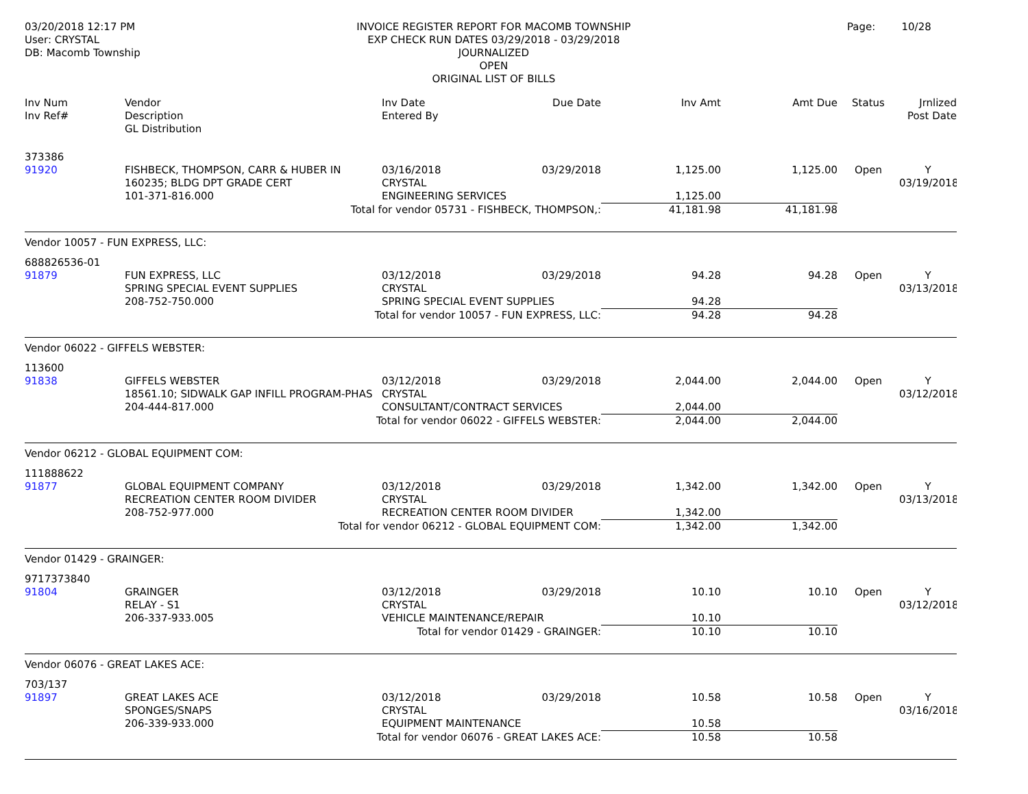03/20/2018 12:17 PM
User: CRYSTAL
DB: Macomb Township
INVOICE REGISTER REPORT FOR MACOMB TOWNSHIP
EXP CHECK RUN DATES 03/29/2018 - 03/29/2018
JOURNALIZED
OPEN
ORIGINAL LIST OF BILLS
Page: 10/28
| Inv Num Inv Ref# | Vendor Description GL Distribution | Inv Date Entered By | Due Date | Inv Amt | Amt Due | Status | Jrnlized Post Date |
| --- | --- | --- | --- | --- | --- | --- | --- |
| 373386 | | | | | | | |
| 91920 | FISHBECK, THOMPSON, CARR & HUBER IN | 03/16/2018 | 03/29/2018 | 1,125.00 | 1,125.00 | Open | Y |
| | 160235; BLDG DPT GRADE CERT | CRYSTAL | | | | | 03/19/2018 |
| | 101-371-816.000 | ENGINEERING SERVICES | | 1,125.00 | | | |
| Total for vendor 05731 - FISHBECK, THOMPSON,: | | | | 41,181.98 | 41,181.98 | | |
| Vendor 10057 - FUN EXPRESS, LLC: | | | | | | | |
| 688826536-01 | | | | | | | |
| 91879 | FUN EXPRESS, LLC | 03/12/2018 | 03/29/2018 | 94.28 | 94.28 | Open | Y |
| | SPRING SPECIAL EVENT SUPPLIES | CRYSTAL | | | | | 03/13/2018 |
| | 208-752-750.000 | SPRING SPECIAL EVENT SUPPLIES | | 94.28 | | | |
| Total for vendor 10057 - FUN EXPRESS, LLC: | | | | 94.28 | 94.28 | | |
| Vendor 06022 - GIFFELS WEBSTER: | | | | | | | |
| 113600 | | | | | | | |
| 91838 | GIFFELS WEBSTER | 03/12/2018 | 03/29/2018 | 2,044.00 | 2,044.00 | Open | Y |
| | 18561.10; SIDWALK GAP INFILL PROGRAM-PHAS | CRYSTAL | | | | | 03/12/2018 |
| | 204-444-817.000 | CONSULTANT/CONTRACT SERVICES | | 2,044.00 | | | |
| Total for vendor 06022 - GIFFELS WEBSTER: | | | | 2,044.00 | 2,044.00 | | |
| Vendor 06212 - GLOBAL EQUIPMENT COM: | | | | | | | |
| 111888622 | | | | | | | |
| 91877 | GLOBAL EQUIPMENT COMPANY | 03/12/2018 | 03/29/2018 | 1,342.00 | 1,342.00 | Open | Y |
| | RECREATION CENTER ROOM DIVIDER | CRYSTAL | | | | | 03/13/2018 |
| | 208-752-977.000 | RECREATION CENTER ROOM DIVIDER | | 1,342.00 | | | |
| Total for vendor 06212 - GLOBAL EQUIPMENT COM: | | | | 1,342.00 | 1,342.00 | | |
| Vendor 01429 - GRAINGER: | | | | | | | |
| 9717373840 | | | | | | | |
| 91804 | GRAINGER | 03/12/2018 | 03/29/2018 | 10.10 | 10.10 | Open | Y |
| | RELAY - S1 | CRYSTAL | | | | | 03/12/2018 |
| | 206-337-933.005 | VEHICLE MAINTENANCE/REPAIR | | 10.10 | | | |
| Total for vendor 01429 - GRAINGER: | | | | 10.10 | 10.10 | | |
| Vendor 06076 - GREAT LAKES ACE: | | | | | | | |
| 703/137 | | | | | | | |
| 91897 | GREAT LAKES ACE | 03/12/2018 | 03/29/2018 | 10.58 | 10.58 | Open | Y |
| | SPONGES/SNAPS | CRYSTAL | | | | | 03/16/2018 |
| | 206-339-933.000 | EQUIPMENT MAINTENANCE | | 10.58 | | | |
| Total for vendor 06076 - GREAT LAKES ACE: | | | | 10.58 | 10.58 | | |